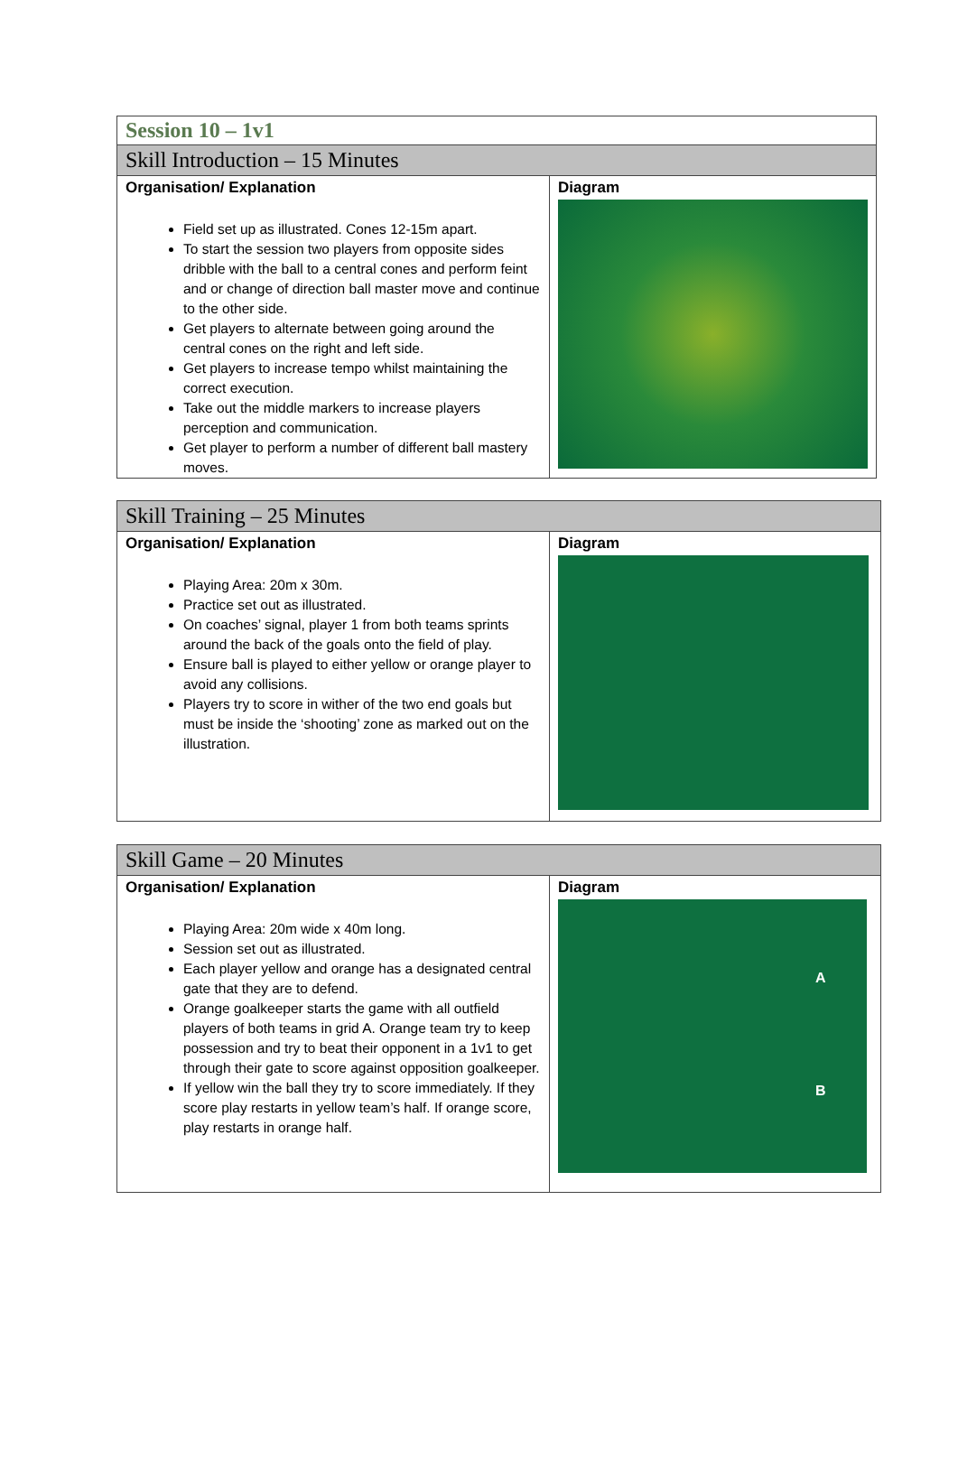| Session 10 – 1v1 | |
| --- | --- |
| Skill Introduction – 15 Minutes | |
| Organisation/ Explanation Field set up as illustrated. Cones 12-15m apart. To start the session two players from opposite sides dribble with the ball to a central cones and perform feint and or change of direction ball master move and continue to the other side. Get players to alternate between going around the central cones on the right and left side. Get players to increase tempo whilst maintaining the correct execution. Take out the middle markers to increase players perception and communication. Get player to perform a number of different ball mastery moves. | Diagram |
| Skill Training – 25 Minutes | |
| --- | --- |
| Organisation/ Explanation Playing Area: 20m x 30m. Practice set out as illustrated. On coaches’ signal, player 1 from both teams sprints around the back of the goals onto the field of play. Ensure ball is played to either yellow or orange player to avoid any collisions. Players try to score in wither of the two end goals but must be inside the ‘shooting’ zone as marked out on the illustration. | Diagram |
| Skill Game – 20 Minutes | |
| --- | --- |
| Organisation/ Explanation Playing Area: 20m wide x 40m long. Session set out as illustrated. Each player yellow and orange has a designated central gate that they are to defend. Orange goalkeeper starts the game with all outfield players of both teams in grid A. Orange team try to keep possession and try to beat their opponent in a 1v1 to get through their gate to score against opposition goalkeeper. If yellow win the ball they try to score immediately. If they score play restarts in yellow team’s half. If orange score, play restarts in orange half. | Diagram A B |